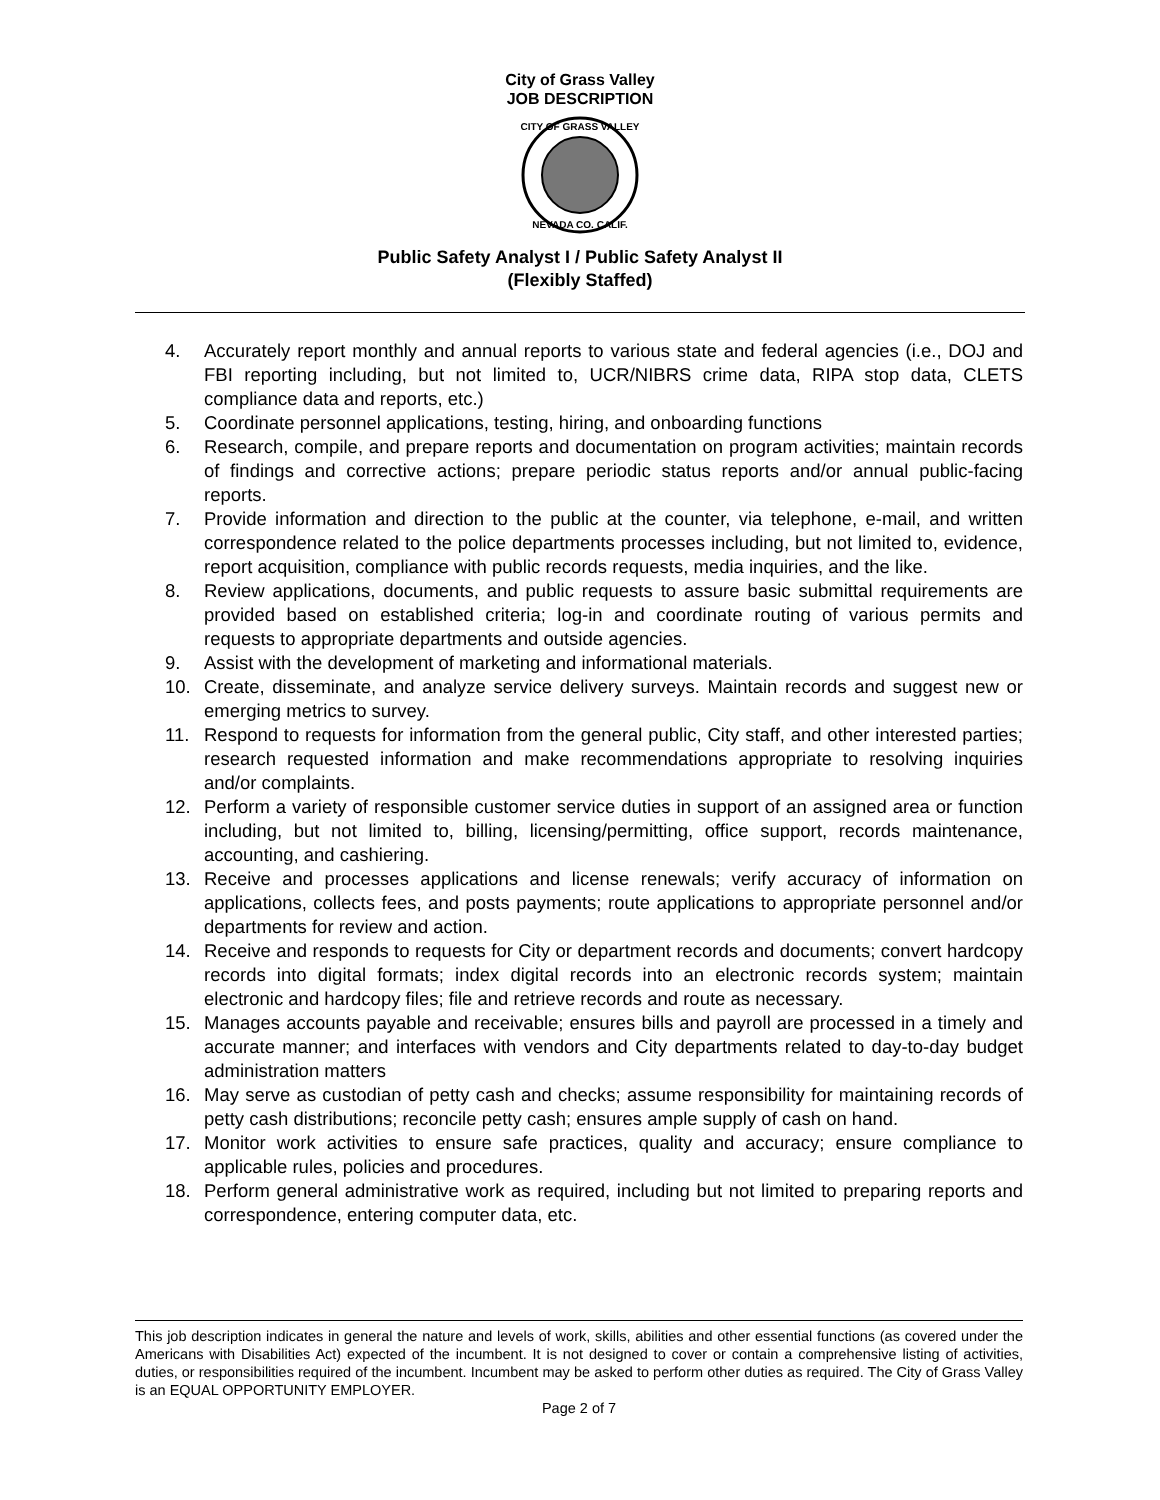City of Grass Valley
JOB DESCRIPTION
CITY OF GRASS VALLEY
NEVADA CO. CALIF.
Public Safety Analyst I / Public Safety Analyst II
(Flexibly Staffed)
4. Accurately report monthly and annual reports to various state and federal agencies (i.e., DOJ and FBI reporting including, but not limited to, UCR/NIBRS crime data, RIPA stop data, CLETS compliance data and reports, etc.)
5. Coordinate personnel applications, testing, hiring, and onboarding functions
6. Research, compile, and prepare reports and documentation on program activities; maintain records of findings and corrective actions; prepare periodic status reports and/or annual public-facing reports.
7. Provide information and direction to the public at the counter, via telephone, e-mail, and written correspondence related to the police departments processes including, but not limited to, evidence, report acquisition, compliance with public records requests, media inquiries, and the like.
8. Review applications, documents, and public requests to assure basic submittal requirements are provided based on established criteria; log-in and coordinate routing of various permits and requests to appropriate departments and outside agencies.
9. Assist with the development of marketing and informational materials.
10. Create, disseminate, and analyze service delivery surveys. Maintain records and suggest new or emerging metrics to survey.
11. Respond to requests for information from the general public, City staff, and other interested parties; research requested information and make recommendations appropriate to resolving inquiries and/or complaints.
12. Perform a variety of responsible customer service duties in support of an assigned area or function including, but not limited to, billing, licensing/permitting, office support, records maintenance, accounting, and cashiering.
13. Receive and processes applications and license renewals; verify accuracy of information on applications, collects fees, and posts payments; route applications to appropriate personnel and/or departments for review and action.
14. Receive and responds to requests for City or department records and documents; convert hardcopy records into digital formats; index digital records into an electronic records system; maintain electronic and hardcopy files; file and retrieve records and route as necessary.
15. Manages accounts payable and receivable; ensures bills and payroll are processed in a timely and accurate manner; and interfaces with vendors and City departments related to day-to-day budget administration matters
16. May serve as custodian of petty cash and checks; assume responsibility for maintaining records of petty cash distributions; reconcile petty cash; ensures ample supply of cash on hand.
17. Monitor work activities to ensure safe practices, quality and accuracy; ensure compliance to applicable rules, policies and procedures.
18. Perform general administrative work as required, including but not limited to preparing reports and correspondence, entering computer data, etc.
This job description indicates in general the nature and levels of work, skills, abilities and other essential functions (as covered under the Americans with Disabilities Act) expected of the incumbent. It is not designed to cover or contain a comprehensive listing of activities, duties, or responsibilities required of the incumbent. Incumbent may be asked to perform other duties as required. The City of Grass Valley is an EQUAL OPPORTUNITY EMPLOYER.
Page 2 of 7